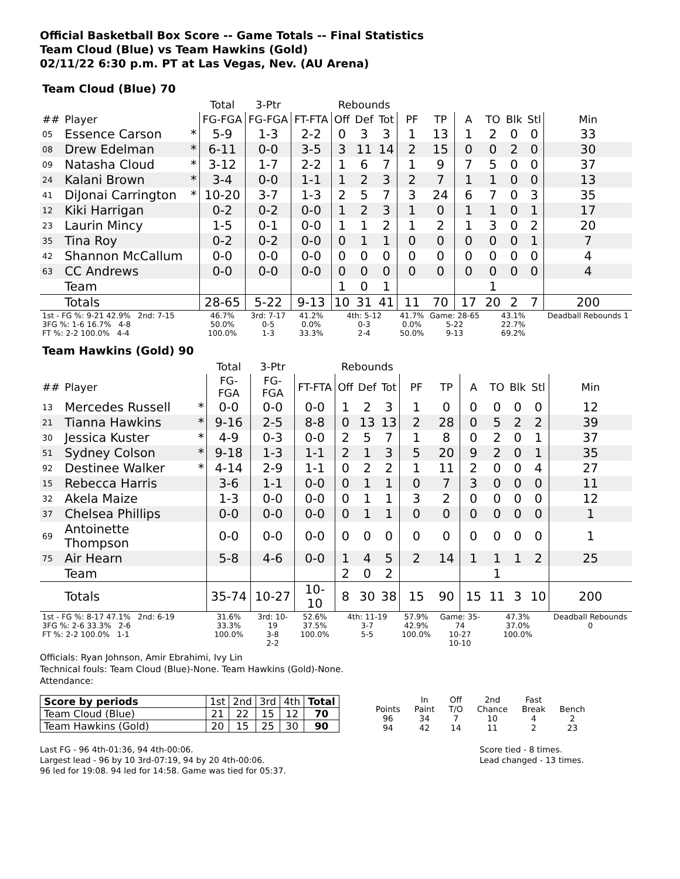Official Basketball Box Score -- Game Totals -- Final Statistics
Team Cloud (Blue) vs Team Hawkins (Gold)
02/11/22 6:30 p.m. PT at Las Vegas, Nev. (AU Arena)
Team Cloud (Blue) 70
| | | | Total | 3-Ptr | | Rebounds | | | | | | | | | |
| --- | --- | --- | --- | --- | --- | --- | --- | --- | --- | --- | --- | --- | --- | --- | --- |
| ## | Player | | FG-FGA | FG-FGA | FT-FTA | Off | Def | Tot | PF | TP | A | TO | Blk | Stl | Min |
| 05 | Essence Carson | * | 5-9 | 1-3 | 2-2 | 0 | 3 | 3 | 1 | 13 | 1 | 2 | 0 | 0 | 33 |
| 08 | Drew Edelman | * | 6-11 | 0-0 | 3-5 | 3 | 11 | 14 | 2 | 15 | 0 | 0 | 2 | 0 | 30 |
| 09 | Natasha Cloud | * | 3-12 | 1-7 | 2-2 | 1 | 6 | 7 | 1 | 9 | 7 | 5 | 0 | 0 | 37 |
| 24 | Kalani Brown | * | 3-4 | 0-0 | 1-1 | 1 | 2 | 3 | 2 | 7 | 1 | 1 | 0 | 0 | 13 |
| 41 | DiJonai Carrington | * | 10-20 | 3-7 | 1-3 | 2 | 5 | 7 | 3 | 24 | 6 | 7 | 0 | 3 | 35 |
| 12 | Kiki Harrigan | | 0-2 | 0-2 | 0-0 | 1 | 2 | 3 | 1 | 0 | 1 | 1 | 0 | 1 | 17 |
| 23 | Laurin Mincy | | 1-5 | 0-1 | 0-0 | 1 | 1 | 2 | 1 | 2 | 1 | 3 | 0 | 2 | 20 |
| 35 | Tina Roy | | 0-2 | 0-2 | 0-0 | 0 | 1 | 1 | 0 | 0 | 0 | 0 | 0 | 1 | 7 |
| 42 | Shannon McCallum | | 0-0 | 0-0 | 0-0 | 0 | 0 | 0 | 0 | 0 | 0 | 0 | 0 | 0 | 4 |
| 63 | CC Andrews | | 0-0 | 0-0 | 0-0 | 0 | 0 | 0 | 0 | 0 | 0 | 0 | 0 | 0 | 4 |
| | Team | | | | | 1 | 0 | 1 | | | | 1 | | | |
| | Totals | | 28-65 | 5-22 | 9-13 | 10 | 31 | 41 | 11 | 70 | 17 | 20 | 2 | 7 | 200 |
| 1st - FG %: 9-21 42.9% 2nd: 7-15 3FG %: 1-6 16.7% 4-8 FT %: 2-2 100.0% 4-4 | | | 46.7% 50.0% 100.0% | 3rd: 7-17 0-5 1-3 | 41.2% 0.0% 33.3% | 4th: 5-12 0-3 2-4 | | | 41.7% 0.0% 50.0% | Game: 28-65 5-22 9-13 | | 43.1% 22.7% 69.2% | | | Deadball Rebounds 1 |
Team Hawkins (Gold) 90
| | | | Total | 3-Ptr | | Rebounds | | | | | | | | | |
| --- | --- | --- | --- | --- | --- | --- | --- | --- | --- | --- | --- | --- | --- | --- | --- |
| ## | Player | | FG-FGA | FG-FGA | FT-FTA | Off | Def | Tot | PF | TP | A | TO | Blk | Stl | Min |
| 13 | Mercedes Russell | * | 0-0 | 0-0 | 0-0 | 1 | 2 | 3 | 1 | 0 | 0 | 0 | 0 | 0 | 12 |
| 21 | Tianna Hawkins | * | 9-16 | 2-5 | 8-8 | 0 | 13 | 13 | 2 | 28 | 0 | 5 | 2 | 2 | 39 |
| 30 | Jessica Kuster | * | 4-9 | 0-3 | 0-0 | 2 | 5 | 7 | 1 | 8 | 0 | 2 | 0 | 1 | 37 |
| 51 | Sydney Colson | * | 9-18 | 1-3 | 1-1 | 2 | 1 | 3 | 5 | 20 | 9 | 2 | 0 | 1 | 35 |
| 92 | Destinee Walker | * | 4-14 | 2-9 | 1-1 | 0 | 2 | 2 | 1 | 11 | 2 | 0 | 0 | 4 | 27 |
| 15 | Rebecca Harris | | 3-6 | 1-1 | 0-0 | 0 | 1 | 1 | 0 | 7 | 3 | 0 | 0 | 0 | 11 |
| 32 | Akela Maize | | 1-3 | 0-0 | 0-0 | 0 | 1 | 1 | 3 | 2 | 0 | 0 | 0 | 0 | 12 |
| 37 | Chelsea Phillips | | 0-0 | 0-0 | 0-0 | 0 | 1 | 1 | 0 | 0 | 0 | 0 | 0 | 0 | 1 |
| 69 | Antoinette Thompson | | 0-0 | 0-0 | 0-0 | 0 | 0 | 0 | 0 | 0 | 0 | 0 | 0 | 0 | 1 |
| 75 | Air Hearn | | 5-8 | 4-6 | 0-0 | 1 | 4 | 5 | 2 | 14 | 1 | 1 | 1 | 2 | 25 |
| | Team | | | | | 2 | 0 | 2 | | | | 1 | | | |
| | Totals | | 35-74 | 10-27 | 10-10 | 8 | 30 | 38 | 15 | 90 | 15 | 11 | 3 | 10 | 200 |
| 1st - FG %: 8-17 47.1% 2nd: 6-19 3FG %: 2-6 33.3% 2-6 FT %: 2-2 100.0% 1-1 | | | 31.6% 33.3% 100.0% | 3rd: 10-19 3-8 2-2 | 52.6% 37.5% 100.0% | 4th: 11-19 3-7 5-5 | | | 57.9% 42.9% 100.0% | Game: 35-74 10-27 10-10 | | 47.3% 37.0% 100.0% | | | Deadball Rebounds 0 |
Officials: Ryan Johnson, Amir Ebrahimi, Ivy Lin
Technical fouls: Team Cloud (Blue)-None. Team Hawkins (Gold)-None.
Attendance:
| Score by periods | 1st | 2nd | 3rd | 4th | Total |
| Team Cloud (Blue) | 21 | 22 | 15 | 12 | 70 |
| Team Hawkins (Gold) | 20 | 15 | 25 | 30 | 90 |
| | In | Off | 2nd | Fast | |
| Points | Paint | T/O | Chance | Break | Bench |
| 96 | 34 | 7 | 10 | 4 | 2 |
| 94 | 42 | 14 | 11 | 2 | 23 |
Last FG - 96 4th-01:36, 94 4th-00:06.
Largest lead - 96 by 10 3rd-07:19, 94 by 20 4th-00:06.
96 led for 19:08. 94 led for 14:58. Game was tied for 05:37.
Score tied - 8 times.
Lead changed - 13 times.